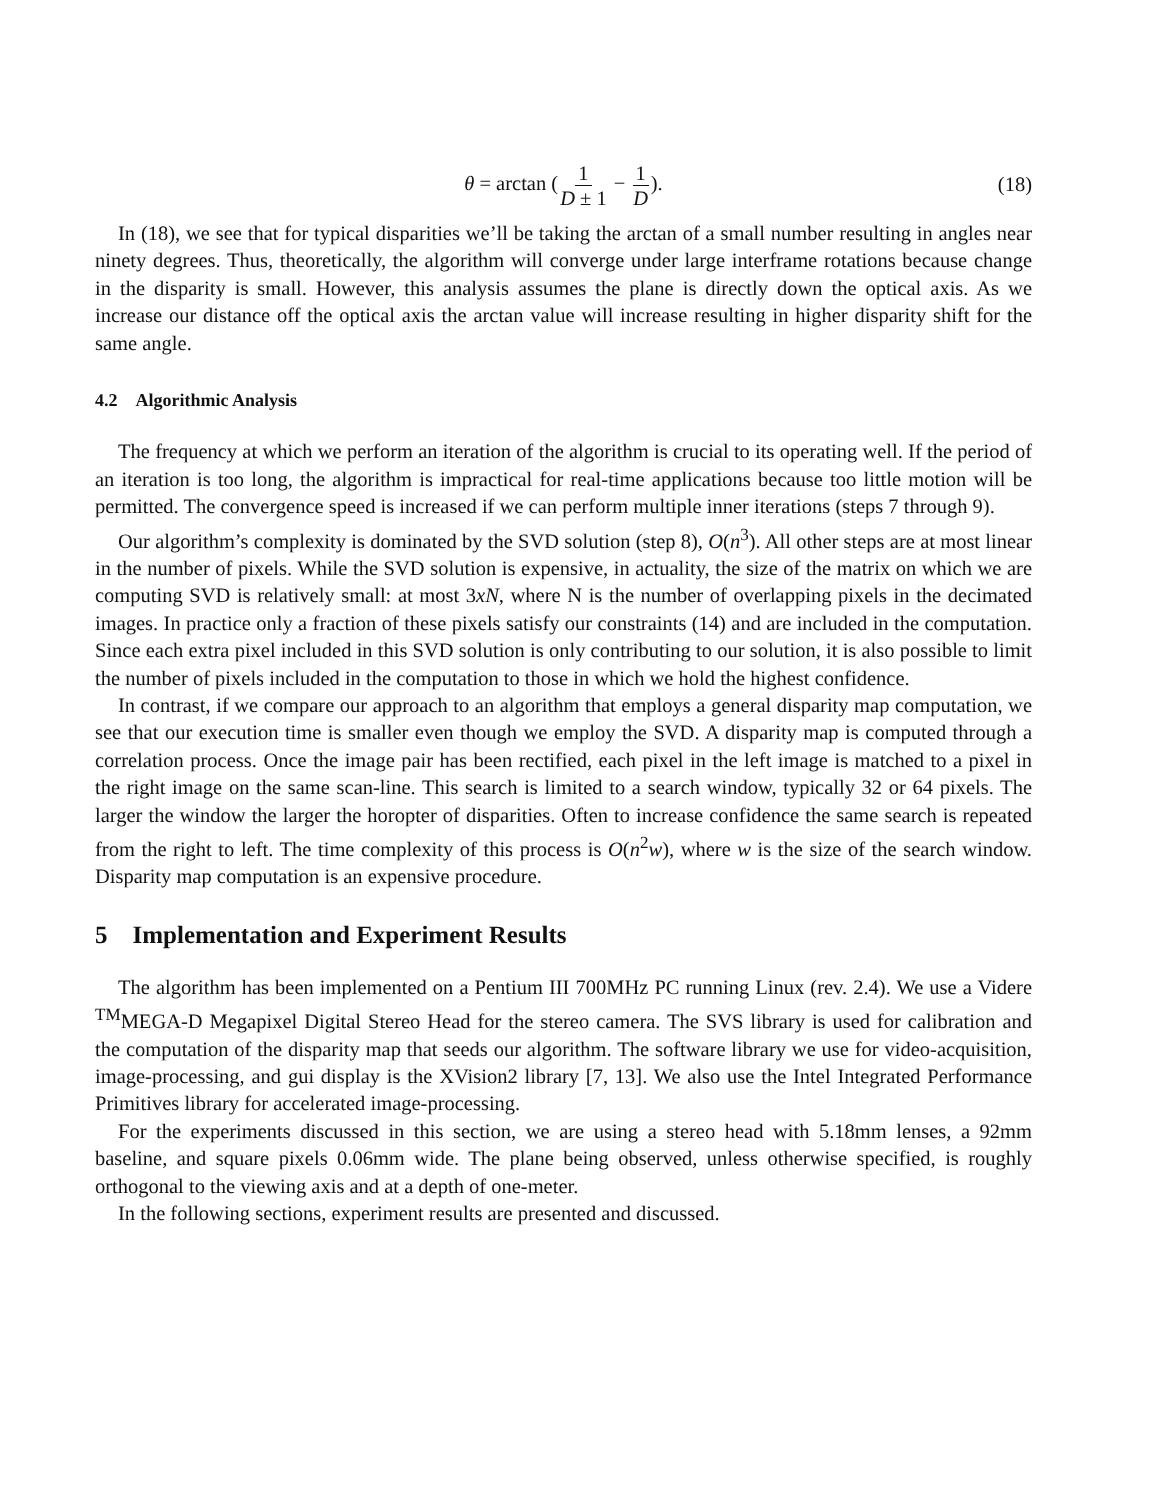θ = arctan (1 D ± 1 − 1 D). (18)
In (18), we see that for typical disparities we’ll be taking the arctan of a small number resulting in angles near ninety degrees. Thus, theoretically, the algorithm will converge under large interframe rotations because change in the disparity is small. However, this analysis assumes the plane is directly down the optical axis. As we increase our distance off the optical axis the arctan value will increase resulting in higher disparity shift for the same angle.
4.2 Algorithmic Analysis
The frequency at which we perform an iteration of the algorithm is crucial to its operating well. If the period of an iteration is too long, the algorithm is impractical for real-time applications because too little motion will be permitted. The convergence speed is increased if we can perform multiple inner iterations (steps 7 through 9).
Our algorithm’s complexity is dominated by the SVD solution (step 8), O(n<sup>3</sup>). All other steps are at most linear in the number of pixels. While the SVD solution is expensive, in actuality, the size of the matrix on which we are computing SVD is relatively small: at most 3xN, where N is the number of overlapping pixels in the decimated images. In practice only a fraction of these pixels satisfy our constraints (14) and are included in the computation. Since each extra pixel included in this SVD solution is only contributing to our solution, it is also possible to limit the number of pixels included in the computation to those in which we hold the highest confidence.
In contrast, if we compare our approach to an algorithm that employs a general disparity map computation, we see that our execution time is smaller even though we employ the SVD. A disparity map is computed through a correlation process. Once the image pair has been rectified, each pixel in the left image is matched to a pixel in the right image on the same scan-line. This search is limited to a search window, typically 32 or 64 pixels. The larger the window the larger the horopter of disparities. Often to increase confidence the same search is repeated from the right to left. The time complexity of this process is O(n<sup>2</sup>w), where w is the size of the search window. Disparity map computation is an expensive procedure.
5 Implementation and Experiment Results
The algorithm has been implemented on a Pentium III 700MHz PC running Linux (rev. 2.4). We use a Videre <sup>TM</sup>MEGA-D Megapixel Digital Stereo Head for the stereo camera. The SVS library is used for calibration and the computation of the disparity map that seeds our algorithm. The software library we use for video-acquisition, image-processing, and gui display is the XVision2 library [7, 13]. We also use the Intel Integrated Performance Primitives library for accelerated image-processing.
For the experiments discussed in this section, we are using a stereo head with 5.18mm lenses, a 92mm baseline, and square pixels 0.06mm wide. The plane being observed, unless otherwise specified, is roughly orthogonal to the viewing axis and at a depth of one-meter.
In the following sections, experiment results are presented and discussed.